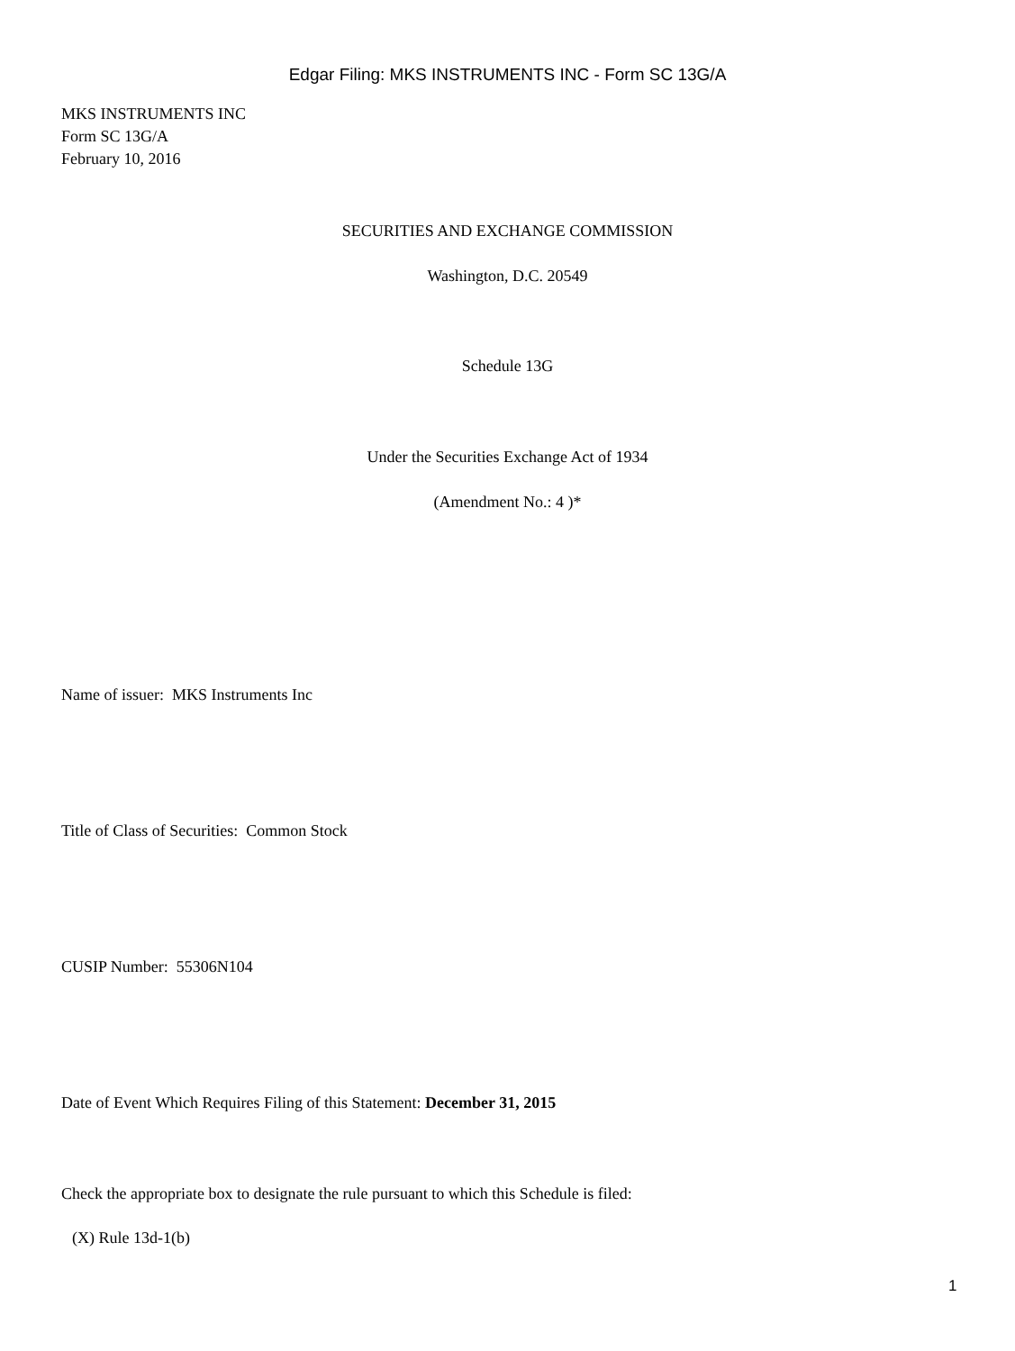Edgar Filing: MKS INSTRUMENTS INC - Form SC 13G/A
MKS INSTRUMENTS INC
Form SC 13G/A
February 10, 2016
SECURITIES AND EXCHANGE COMMISSION
Washington, D.C. 20549
Schedule 13G
Under the Securities Exchange Act of 1934
(Amendment No.: 4 )*
Name of issuer: MKS Instruments Inc
Title of Class of Securities: Common Stock
CUSIP Number: 55306N104
Date of Event Which Requires Filing of this Statement: December 31, 2015
Check the appropriate box to designate the rule pursuant to which this Schedule is filed:
(X) Rule 13d-1(b)
1